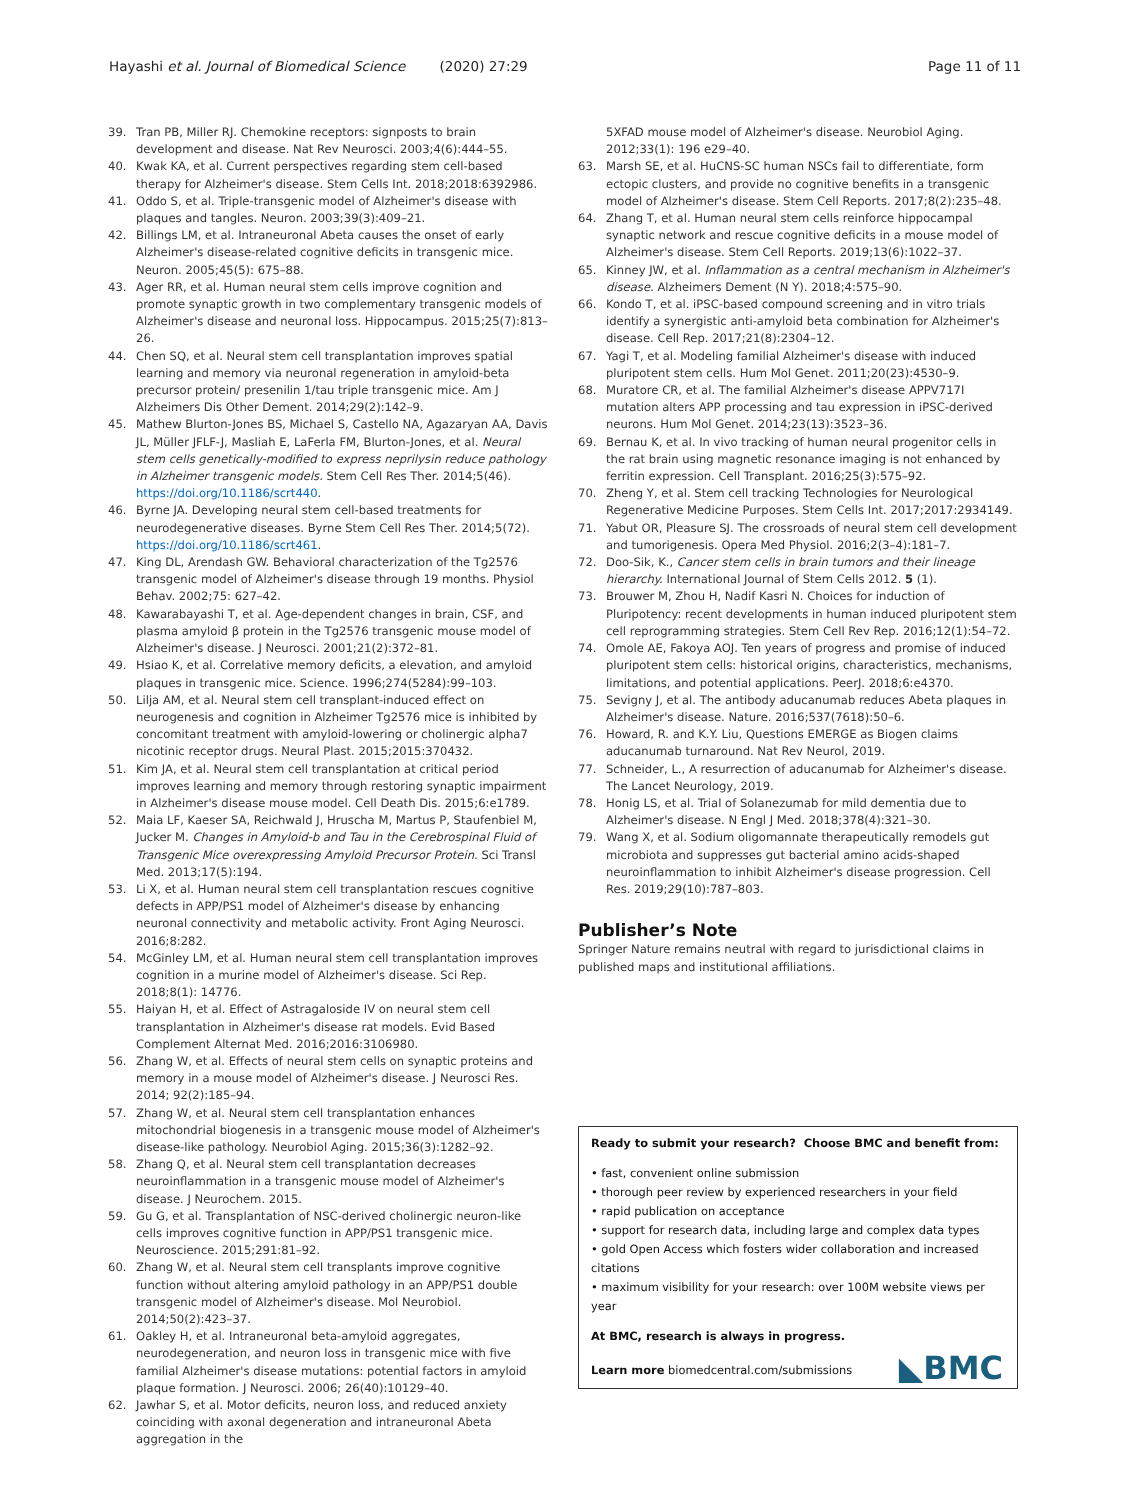Hayashi et al. Journal of Biomedical Science (2020) 27:29 Page 11 of 11
39. Tran PB, Miller RJ. Chemokine receptors: signposts to brain development and disease. Nat Rev Neurosci. 2003;4(6):444–55.
40. Kwak KA, et al. Current perspectives regarding stem cell-based therapy for Alzheimer's disease. Stem Cells Int. 2018;2018:6392986.
41. Oddo S, et al. Triple-transgenic model of Alzheimer's disease with plaques and tangles. Neuron. 2003;39(3):409–21.
42. Billings LM, et al. Intraneuronal Abeta causes the onset of early Alzheimer's disease-related cognitive deficits in transgenic mice. Neuron. 2005;45(5): 675–88.
43. Ager RR, et al. Human neural stem cells improve cognition and promote synaptic growth in two complementary transgenic models of Alzheimer's disease and neuronal loss. Hippocampus. 2015;25(7):813–26.
44. Chen SQ, et al. Neural stem cell transplantation improves spatial learning and memory via neuronal regeneration in amyloid-beta precursor protein/ presenilin 1/tau triple transgenic mice. Am J Alzheimers Dis Other Dement. 2014;29(2):142–9.
45. Mathew Blurton-Jones BS, Michael S, Castello NA, Agazaryan AA, Davis JL, Müller JFLF-J, Masliah E, LaFerla FM, Blurton-Jones, et al. Neural stem cells genetically-modified to express neprilysin reduce pathology in Alzheimer transgenic models. Stem Cell Res Ther. 2014;5(46). https://doi.org/10.1186/scrt440.
46. Byrne JA. Developing neural stem cell-based treatments for neurodegenerative diseases. Byrne Stem Cell Res Ther. 2014;5(72). https://doi.org/10.1186/scrt461.
47. King DL, Arendash GW. Behavioral characterization of the Tg2576 transgenic model of Alzheimer's disease through 19 months. Physiol Behav. 2002;75: 627–42.
48. Kawarabayashi T, et al. Age-dependent changes in brain, CSF, and plasma amyloid β protein in the Tg2576 transgenic mouse model of Alzheimer's disease. J Neurosci. 2001;21(2):372–81.
49. Hsiao K, et al. Correlative memory deficits, a elevation, and amyloid plaques in transgenic mice. Science. 1996;274(5284):99–103.
50. Lilja AM, et al. Neural stem cell transplant-induced effect on neurogenesis and cognition in Alzheimer Tg2576 mice is inhibited by concomitant treatment with amyloid-lowering or cholinergic alpha7 nicotinic receptor drugs. Neural Plast. 2015;2015:370432.
51. Kim JA, et al. Neural stem cell transplantation at critical period improves learning and memory through restoring synaptic impairment in Alzheimer's disease mouse model. Cell Death Dis. 2015;6:e1789.
52. Maia LF, Kaeser SA, Reichwald J, Hruscha M, Martus P, Staufenbiel M, Jucker M. Changes in Amyloid-b and Tau in the Cerebrospinal Fluid of Transgenic Mice overexpressing Amyloid Precursor Protein. Sci Transl Med. 2013;17(5):194.
53. Li X, et al. Human neural stem cell transplantation rescues cognitive defects in APP/PS1 model of Alzheimer's disease by enhancing neuronal connectivity and metabolic activity. Front Aging Neurosci. 2016;8:282.
54. McGinley LM, et al. Human neural stem cell transplantation improves cognition in a murine model of Alzheimer's disease. Sci Rep. 2018;8(1): 14776.
55. Haiyan H, et al. Effect of Astragaloside IV on neural stem cell transplantation in Alzheimer's disease rat models. Evid Based Complement Alternat Med. 2016;2016:3106980.
56. Zhang W, et al. Effects of neural stem cells on synaptic proteins and memory in a mouse model of Alzheimer's disease. J Neurosci Res. 2014; 92(2):185–94.
57. Zhang W, et al. Neural stem cell transplantation enhances mitochondrial biogenesis in a transgenic mouse model of Alzheimer's disease-like pathology. Neurobiol Aging. 2015;36(3):1282–92.
58. Zhang Q, et al. Neural stem cell transplantation decreases neuroinflammation in a transgenic mouse model of Alzheimer's disease. J Neurochem. 2015.
59. Gu G, et al. Transplantation of NSC-derived cholinergic neuron-like cells improves cognitive function in APP/PS1 transgenic mice. Neuroscience. 2015;291:81–92.
60. Zhang W, et al. Neural stem cell transplants improve cognitive function without altering amyloid pathology in an APP/PS1 double transgenic model of Alzheimer's disease. Mol Neurobiol. 2014;50(2):423–37.
61. Oakley H, et al. Intraneuronal beta-amyloid aggregates, neurodegeneration, and neuron loss in transgenic mice with five familial Alzheimer's disease mutations: potential factors in amyloid plaque formation. J Neurosci. 2006; 26(40):10129–40.
62. Jawhar S, et al. Motor deficits, neuron loss, and reduced anxiety coinciding with axonal degeneration and intraneuronal Abeta aggregation in the
5XFAD mouse model of Alzheimer's disease. Neurobiol Aging. 2012;33(1): 196 e29–40.
63. Marsh SE, et al. HuCNS-SC human NSCs fail to differentiate, form ectopic clusters, and provide no cognitive benefits in a transgenic model of Alzheimer's disease. Stem Cell Reports. 2017;8(2):235–48.
64. Zhang T, et al. Human neural stem cells reinforce hippocampal synaptic network and rescue cognitive deficits in a mouse model of Alzheimer's disease. Stem Cell Reports. 2019;13(6):1022–37.
65. Kinney JW, et al. Inflammation as a central mechanism in Alzheimer's disease. Alzheimers Dement (N Y). 2018;4:575–90.
66. Kondo T, et al. iPSC-based compound screening and in vitro trials identify a synergistic anti-amyloid beta combination for Alzheimer's disease. Cell Rep. 2017;21(8):2304–12.
67. Yagi T, et al. Modeling familial Alzheimer's disease with induced pluripotent stem cells. Hum Mol Genet. 2011;20(23):4530–9.
68. Muratore CR, et al. The familial Alzheimer's disease APPV717I mutation alters APP processing and tau expression in iPSC-derived neurons. Hum Mol Genet. 2014;23(13):3523–36.
69. Bernau K, et al. In vivo tracking of human neural progenitor cells in the rat brain using magnetic resonance imaging is not enhanced by ferritin expression. Cell Transplant. 2016;25(3):575–92.
70. Zheng Y, et al. Stem cell tracking Technologies for Neurological Regenerative Medicine Purposes. Stem Cells Int. 2017;2017:2934149.
71. Yabut OR, Pleasure SJ. The crossroads of neural stem cell development and tumorigenesis. Opera Med Physiol. 2016;2(3–4):181–7.
72. Doo-Sik, K., Cancer stem cells in brain tumors and their lineage hierarchy. International Journal of Stem Cells 2012. 5 (1).
73. Brouwer M, Zhou H, Nadif Kasri N. Choices for induction of Pluripotency: recent developments in human induced pluripotent stem cell reprogramming strategies. Stem Cell Rev Rep. 2016;12(1):54–72.
74. Omole AE, Fakoya AOJ. Ten years of progress and promise of induced pluripotent stem cells: historical origins, characteristics, mechanisms, limitations, and potential applications. PeerJ. 2018;6:e4370.
75. Sevigny J, et al. The antibody aducanumab reduces Abeta plaques in Alzheimer's disease. Nature. 2016;537(7618):50–6.
76. Howard, R. and K.Y. Liu, Questions EMERGE as Biogen claims aducanumab turnaround. Nat Rev Neurol, 2019.
77. Schneider, L., A resurrection of aducanumab for Alzheimer's disease. The Lancet Neurology, 2019.
78. Honig LS, et al. Trial of Solanezumab for mild dementia due to Alzheimer's disease. N Engl J Med. 2018;378(4):321–30.
79. Wang X, et al. Sodium oligomannate therapeutically remodels gut microbiota and suppresses gut bacterial amino acids-shaped neuroinflammation to inhibit Alzheimer's disease progression. Cell Res. 2019;29(10):787–803.
Publisher’s Note
Springer Nature remains neutral with regard to jurisdictional claims in published maps and institutional affiliations.
Ready to submit your research? Choose BMC and benefit from:
• fast, convenient online submission
• thorough peer review by experienced researchers in your field
• rapid publication on acceptance
• support for research data, including large and complex data types
• gold Open Access which fosters wider collaboration and increased citations
• maximum visibility for your research: over 100M website views per year
At BMC, research is always in progress.
Learn more biomedcentral.com/submissions
◣BMC